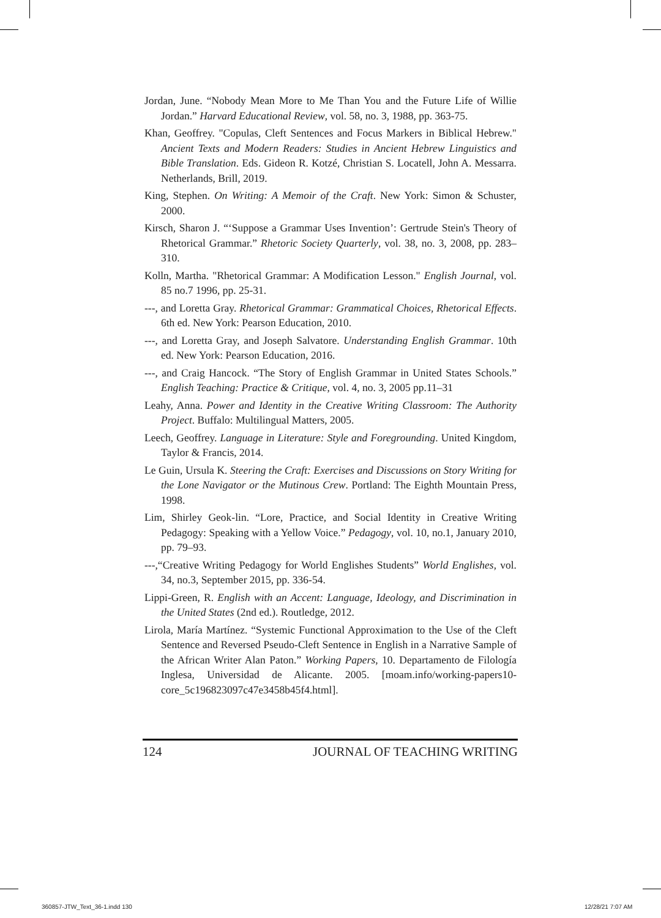Jordan, June. “Nobody Mean More to Me Than You and the Future Life of Willie Jordan.” Harvard Educational Review, vol. 58, no. 3, 1988, pp. 363-75.
Khan, Geoffrey. "Copulas, Cleft Sentences and Focus Markers in Biblical Hebrew." Ancient Texts and Modern Readers: Studies in Ancient Hebrew Linguistics and Bible Translation. Eds. Gideon R. Kotzé, Christian S. Locatell, John A. Messarra. Netherlands, Brill, 2019.
King, Stephen. On Writing: A Memoir of the Craft. New York: Simon & Schuster, 2000.
Kirsch, Sharon J. “‘Suppose a Grammar Uses Invention’: Gertrude Stein's Theory of Rhetorical Grammar.” Rhetoric Society Quarterly, vol. 38, no. 3, 2008, pp. 283–310.
Kolln, Martha. "Rhetorical Grammar: A Modification Lesson." English Journal, vol. 85 no.7 1996, pp. 25-31.
---, and Loretta Gray. Rhetorical Grammar: Grammatical Choices, Rhetorical Effects. 6th ed. New York: Pearson Education, 2010.
---, and Loretta Gray, and Joseph Salvatore. Understanding English Grammar. 10th ed. New York: Pearson Education, 2016.
---, and Craig Hancock. “The Story of English Grammar in United States Schools.” English Teaching: Practice & Critique, vol. 4, no. 3, 2005 pp.11–31
Leahy, Anna. Power and Identity in the Creative Writing Classroom: The Authority Project. Buffalo: Multilingual Matters, 2005.
Leech, Geoffrey. Language in Literature: Style and Foregrounding. United Kingdom, Taylor & Francis, 2014.
Le Guin, Ursula K. Steering the Craft: Exercises and Discussions on Story Writing for the Lone Navigator or the Mutinous Crew. Portland: The Eighth Mountain Press, 1998.
Lim, Shirley Geok-lin. “Lore, Practice, and Social Identity in Creative Writing Pedagogy: Speaking with a Yellow Voice.” Pedagogy, vol. 10, no.1, January 2010, pp. 79–93.
---,“Creative Writing Pedagogy for World Englishes Students” World Englishes, vol. 34, no.3, September 2015, pp. 336-54.
Lippi-Green, R. English with an Accent: Language, Ideology, and Discrimination in the United States (2nd ed.). Routledge, 2012.
Lirola, María Martínez. “Systemic Functional Approximation to the Use of the Cleft Sentence and Reversed Pseudo-Cleft Sentence in English in a Narrative Sample of the African Writer Alan Paton.” Working Papers, 10. Departamento de Filología Inglesa, Universidad de Alicante. 2005. [moam.info/working-papers10-core_5c196823097c47e3458b45f4.html].
124 JOURNAL OF TEACHING WRITING
360857-JTW_Text_36-1.indd 130 12/28/21 7:07 AM